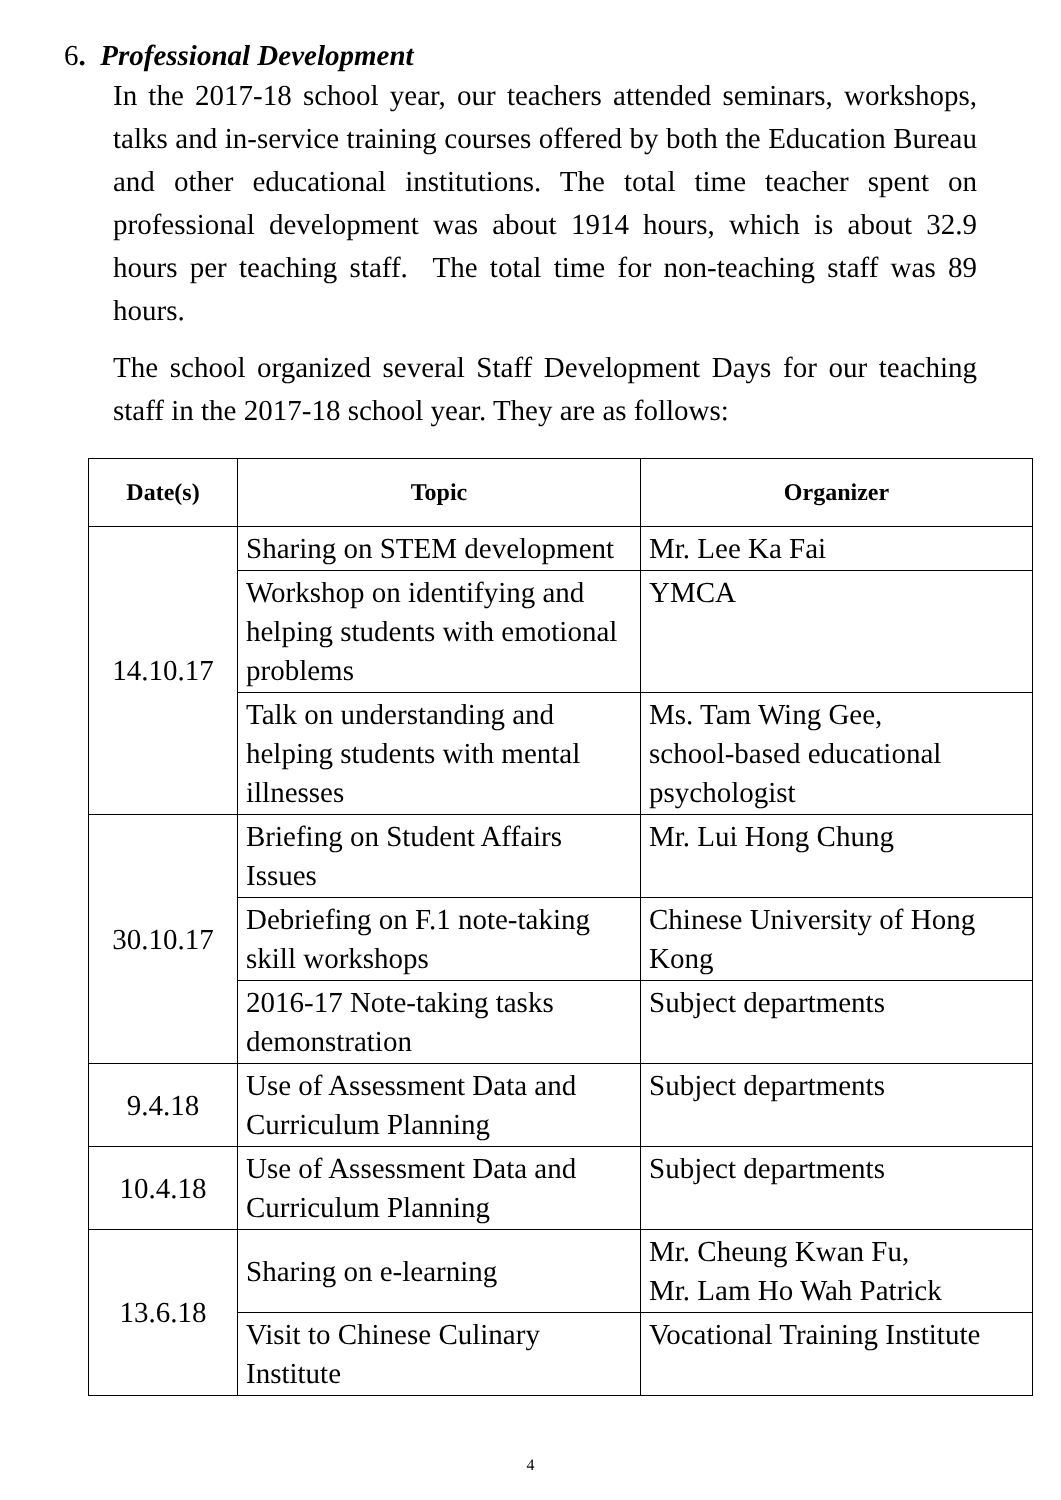6. Professional Development
In the 2017-18 school year, our teachers attended seminars, workshops, talks and in-service training courses offered by both the Education Bureau and other educational institutions. The total time teacher spent on professional development was about 1914 hours, which is about 32.9 hours per teaching staff. The total time for non-teaching staff was 89 hours.
The school organized several Staff Development Days for our teaching staff in the 2017-18 school year. They are as follows:
| Date(s) | Topic | Organizer |
| --- | --- | --- |
| 14.10.17 | Sharing on STEM development | Mr. Lee Ka Fai |
| | Workshop on identifying and helping students with emotional problems | YMCA |
| | Talk on understanding and helping students with mental illnesses | Ms. Tam Wing Gee, school-based educational psychologist |
| 30.10.17 | Briefing on Student Affairs Issues | Mr. Lui Hong Chung |
| | Debriefing on F.1 note-taking skill workshops | Chinese University of Hong Kong |
| | 2016-17 Note-taking tasks demonstration | Subject departments |
| 9.4.18 | Use of Assessment Data and Curriculum Planning | Subject departments |
| 10.4.18 | Use of Assessment Data and Curriculum Planning | Subject departments |
| 13.6.18 | Sharing on e-learning | Mr. Cheung Kwan Fu, Mr. Lam Ho Wah Patrick |
| | Visit to Chinese Culinary Institute | Vocational Training Institute |
4